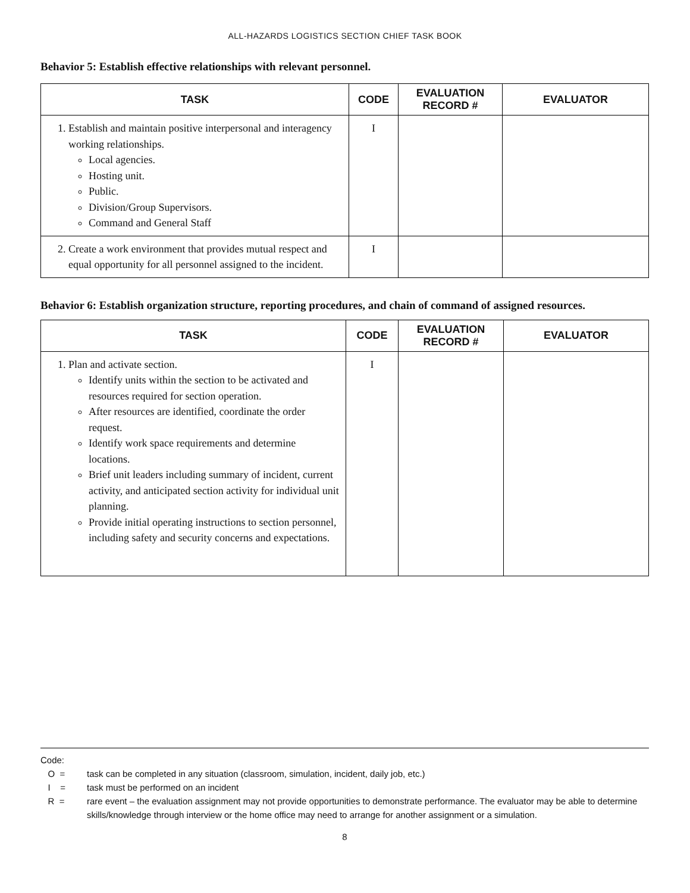ALL-HAZARDS LOGISTICS SECTION CHIEF TASK BOOK
Behavior 5: Establish effective relationships with relevant personnel.
| TASK | CODE | EVALUATION RECORD # | EVALUATOR |
| --- | --- | --- | --- |
| 1. Establish and maintain positive interpersonal and interagency working relationships. Local agencies. Hosting unit. Public. Division/Group Supervisors. Command and General Staff | I | | |
| 2. Create a work environment that provides mutual respect and equal opportunity for all personnel assigned to the incident. | I | | |
Behavior 6: Establish organization structure, reporting procedures, and chain of command of assigned resources.
| TASK | CODE | EVALUATION RECORD # | EVALUATOR |
| --- | --- | --- | --- |
| 1. Plan and activate section. Identify units within the section to be activated and resources required for section operation. After resources are identified, coordinate the order request. Identify work space requirements and determine locations. Brief unit leaders including summary of incident, current activity, and anticipated section activity for individual unit planning. Provide initial operating instructions to section personnel, including safety and security concerns and expectations. | I | | |
Code:
O = task can be completed in any situation (classroom, simulation, incident, daily job, etc.)
I = task must be performed on an incident
R = rare event – the evaluation assignment may not provide opportunities to demonstrate performance. The evaluator may be able to determine skills/knowledge through interview or the home office may need to arrange for another assignment or a simulation.
8